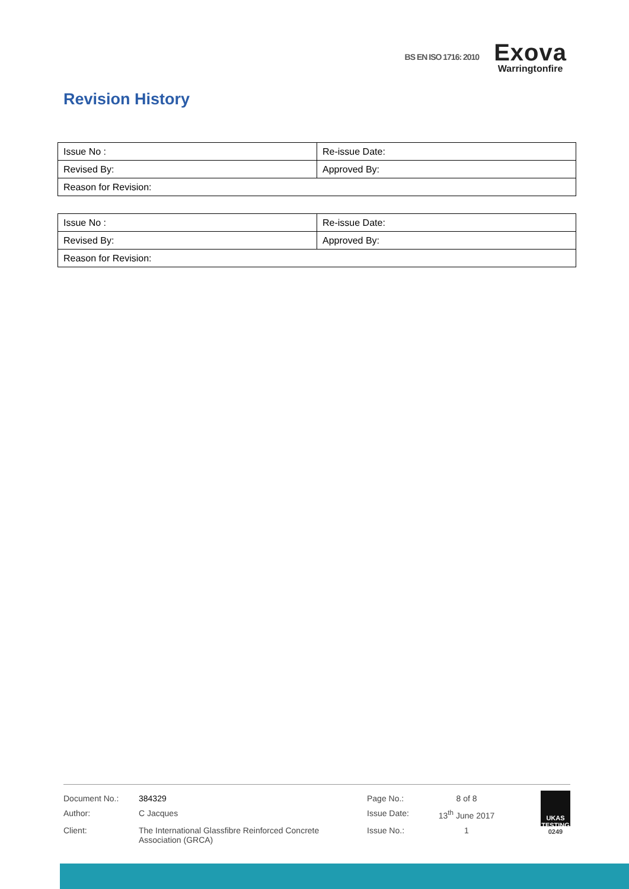BS EN ISO 1716: 2010
Exova
Warringtonfire
Revision History
| Issue No : | Re-issue Date: |
| Revised By: | Approved By: |
| Reason for Revision: | |
| Issue No : | Re-issue Date: |
| Revised By: | Approved By: |
| Reason for Revision: | |
| Document No.: | 384329 | Page No.: | 8 of 8 |
| Author: | C Jacques | Issue Date: | 13<sup>th</sup> June 2017 |
| Client: | The International Glassfibre Reinforced Concrete Association (GRCA) | Issue No.: | 1 |
UKAS
TESTING
0249